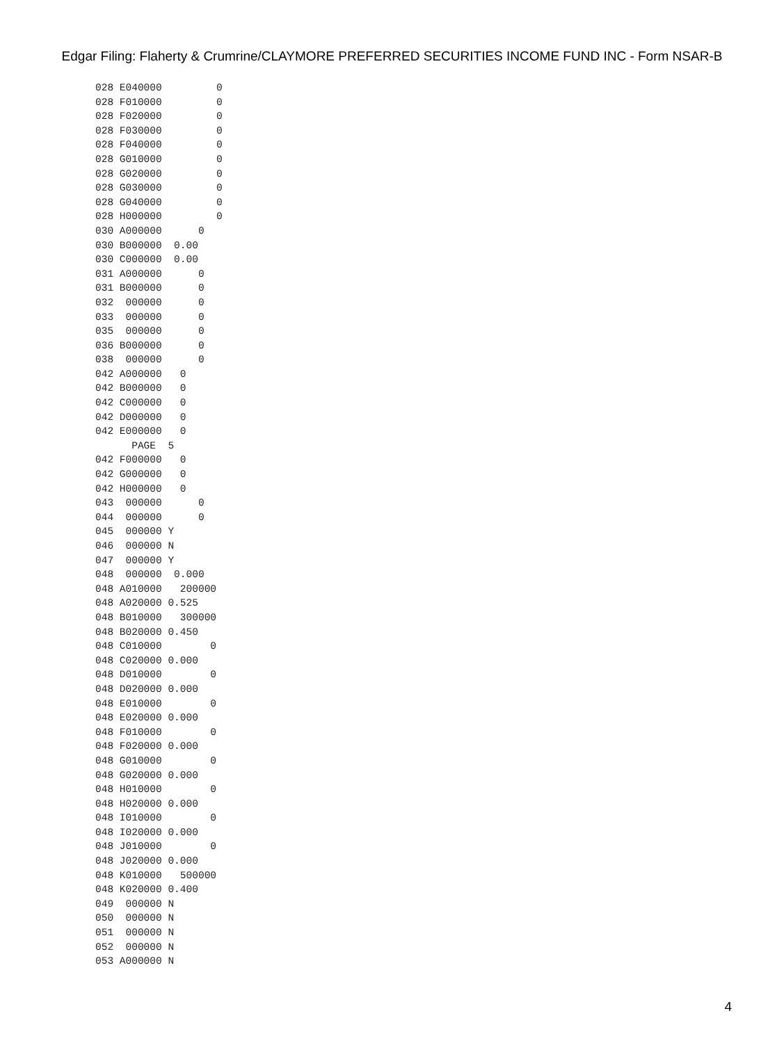Edgar Filing: Flaherty & Crumrine/CLAYMORE PREFERRED SECURITIES INCOME FUND INC - Form NSAR-B
028 E040000         0
028 F010000         0
028 F020000         0
028 F030000         0
028 F040000         0
028 G010000         0
028 G020000         0
028 G030000         0
028 G040000         0
028 H000000         0
030 A000000      0
030 B000000  0.00
030 C000000  0.00
031 A000000      0
031 B000000      0
032  000000      0
033  000000      0
035  000000      0
036 B000000      0
038  000000      0
042 A000000   0
042 B000000   0
042 C000000   0
042 D000000   0
042 E000000   0
      PAGE  5
042 F000000   0
042 G000000   0
042 H000000   0
043  000000      0
044  000000      0
045  000000 Y
046  000000 N
047  000000 Y
048  000000  0.000
048 A010000   200000
048 A020000 0.525
048 B010000   300000
048 B020000 0.450
048 C010000        0
048 C020000 0.000
048 D010000        0
048 D020000 0.000
048 E010000        0
048 E020000 0.000
048 F010000        0
048 F020000 0.000
048 G010000        0
048 G020000 0.000
048 H010000        0
048 H020000 0.000
048 I010000        0
048 I020000 0.000
048 J010000        0
048 J020000 0.000
048 K010000   500000
048 K020000 0.400
049  000000 N
050  000000 N
051  000000 N
052  000000 N
053 A000000 N
4